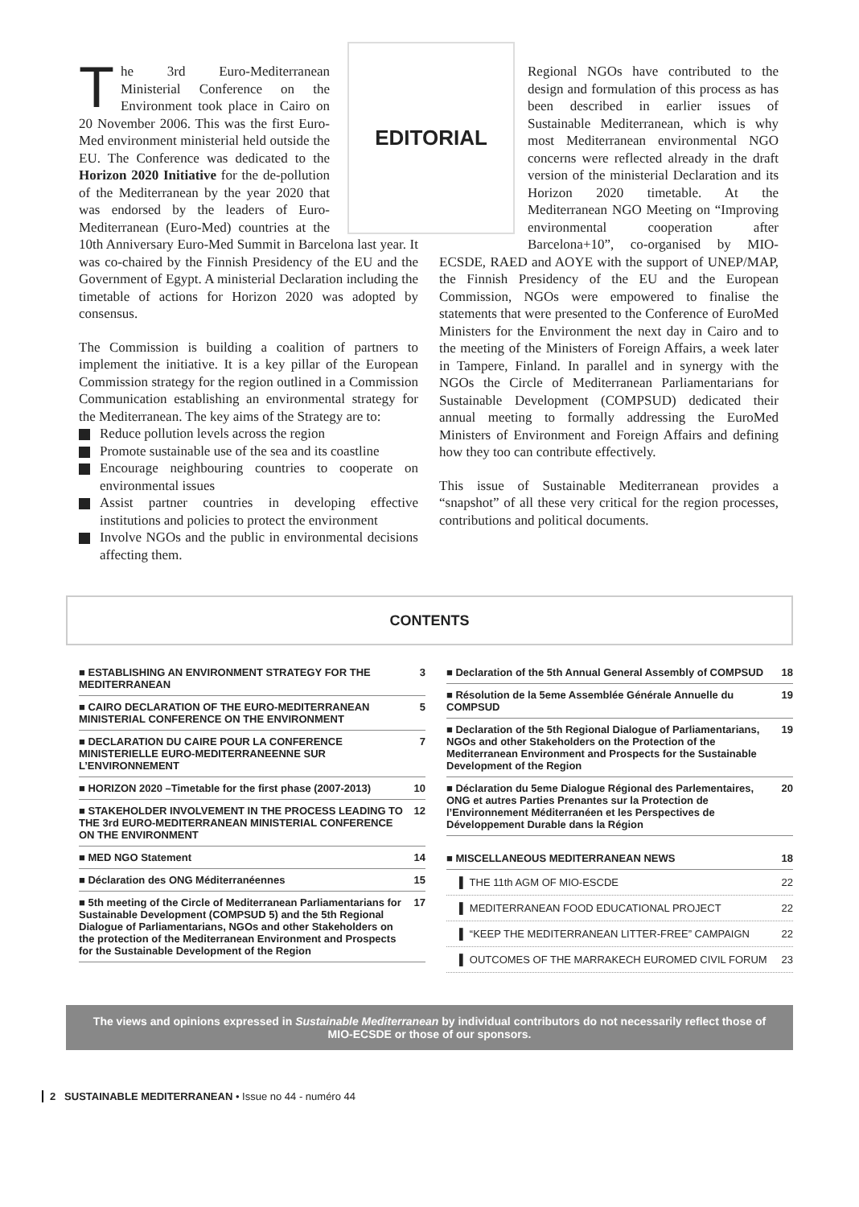EDITORIAL
The 3rd Euro-Mediterranean Ministerial Conference on the Environment took place in Cairo on 20 November 2006. This was the first Euro-Med environment ministerial held outside the EU. The Conference was dedicated to the Horizon 2020 Initiative for the de-pollution of the Mediterranean by the year 2020 that was endorsed by the leaders of Euro-Mediterranean (Euro-Med) countries at the 10th Anniversary Euro-Med Summit in Barcelona last year. It was co-chaired by the Finnish Presidency of the EU and the Government of Egypt. A ministerial Declaration including the timetable of actions for Horizon 2020 was adopted by consensus.
The Commission is building a coalition of partners to implement the initiative. It is a key pillar of the European Commission strategy for the region outlined in a Commission Communication establishing an environmental strategy for the Mediterranean. The key aims of the Strategy are to:
Reduce pollution levels across the region
Promote sustainable use of the sea and its coastline
Encourage neighbouring countries to cooperate on environmental issues
Assist partner countries in developing effective institutions and policies to protect the environment
Involve NGOs and the public in environmental decisions affecting them.
Regional NGOs have contributed to the design and formulation of this process as has been described in earlier issues of Sustainable Mediterranean, which is why most Mediterranean environmental NGO concerns were reflected already in the draft version of the ministerial Declaration and its Horizon 2020 timetable. At the Mediterranean NGO Meeting on “Improving environmental cooperation after Barcelona+10”, co-organised by MIO-ECSDE, RAED and AOYE with the support of UNEP/MAP, the Finnish Presidency of the EU and the European Commission, NGOs were empowered to finalise the statements that were presented to the Conference of EuroMed Ministers for the Environment the next day in Cairo and to the meeting of the Ministers of Foreign Affairs, a week later in Tampere, Finland. In parallel and in synergy with the NGOs the Circle of Mediterranean Parliamentarians for Sustainable Development (COMPSUD) dedicated their annual meeting to formally addressing the EuroMed Ministers of Environment and Foreign Affairs and defining how they too can contribute effectively.
This issue of Sustainable Mediterranean provides a “snapshot” of all these very critical for the region processes, contributions and political documents.
CONTENTS
■ ESTABLISHING AN ENVIRONMENT STRATEGY FOR THE MEDITERRANEAN 3
■ CAIRO DECLARATION OF THE EURO-MEDITERRANEAN MINISTERIAL CONFERENCE ON THE ENVIRONMENT 5
■ DECLARATION DU CAIRE POUR LA CONFERENCE MINISTERIELLE EURO-MEDITERRANEENNE SUR L’ENVIRONNEMENT 7
■ HORIZON 2020 –Timetable for the first phase (2007-2013) 10
■ STAKEHOLDER INVOLVEMENT IN THE PROCESS LEADING TO THE 3rd EURO-MEDITERRANEAN MINISTERIAL CONFERENCE ON THE ENVIRONMENT 12
■ MED NGO Statement 14
■ Déclaration des ONG Méditerranéennes 15
■ 5th meeting of the Circle of Mediterranean Parliamentarians for Sustainable Development (COMPSUD 5) and the 5th Regional Dialogue of Parliamentarians, NGOs and other Stakeholders on the protection of the Mediterranean Environment and Prospects for the Sustainable Development of the Region 17
■ Declaration of the 5th Annual General Assembly of COMPSUD 18
■ Résolution de la 5eme Assemblée Générale Annuelle du COMPSUD 19
■ Declaration of the 5th Regional Dialogue of Parliamentarians, NGOs and other Stakeholders on the Protection of the Mediterranean Environment and Prospects for the Sustainable Development of the Region 19
■ Déclaration du 5eme Dialogue Régional des Parlementaires, ONG et autres Parties Prenantes sur la Protection de l’Environnement Méditerranéen et les Perspectives de Développement Durable dans la Région 20
■ MISCELLANEOUS MEDITERRANEAN NEWS 18
▌ THE 11th AGM OF MIO-ESCDE 22
▌ MEDITERRANEAN FOOD EDUCATIONAL PROJECT 22
▌ “KEEP THE MEDITERRANEAN LITTER-FREE” CAMPAIGN 22
▌ OUTCOMES OF THE MARRAKECH EUROMED CIVIL FORUM 23
The views and opinions expressed in Sustainable Mediterranean by individual contributors do not necessarily reflect those of MIO-ECSDE or those of our sponsors.
2 SUSTAINABLE MEDITERRANEAN • Issue no 44 - numéro 44